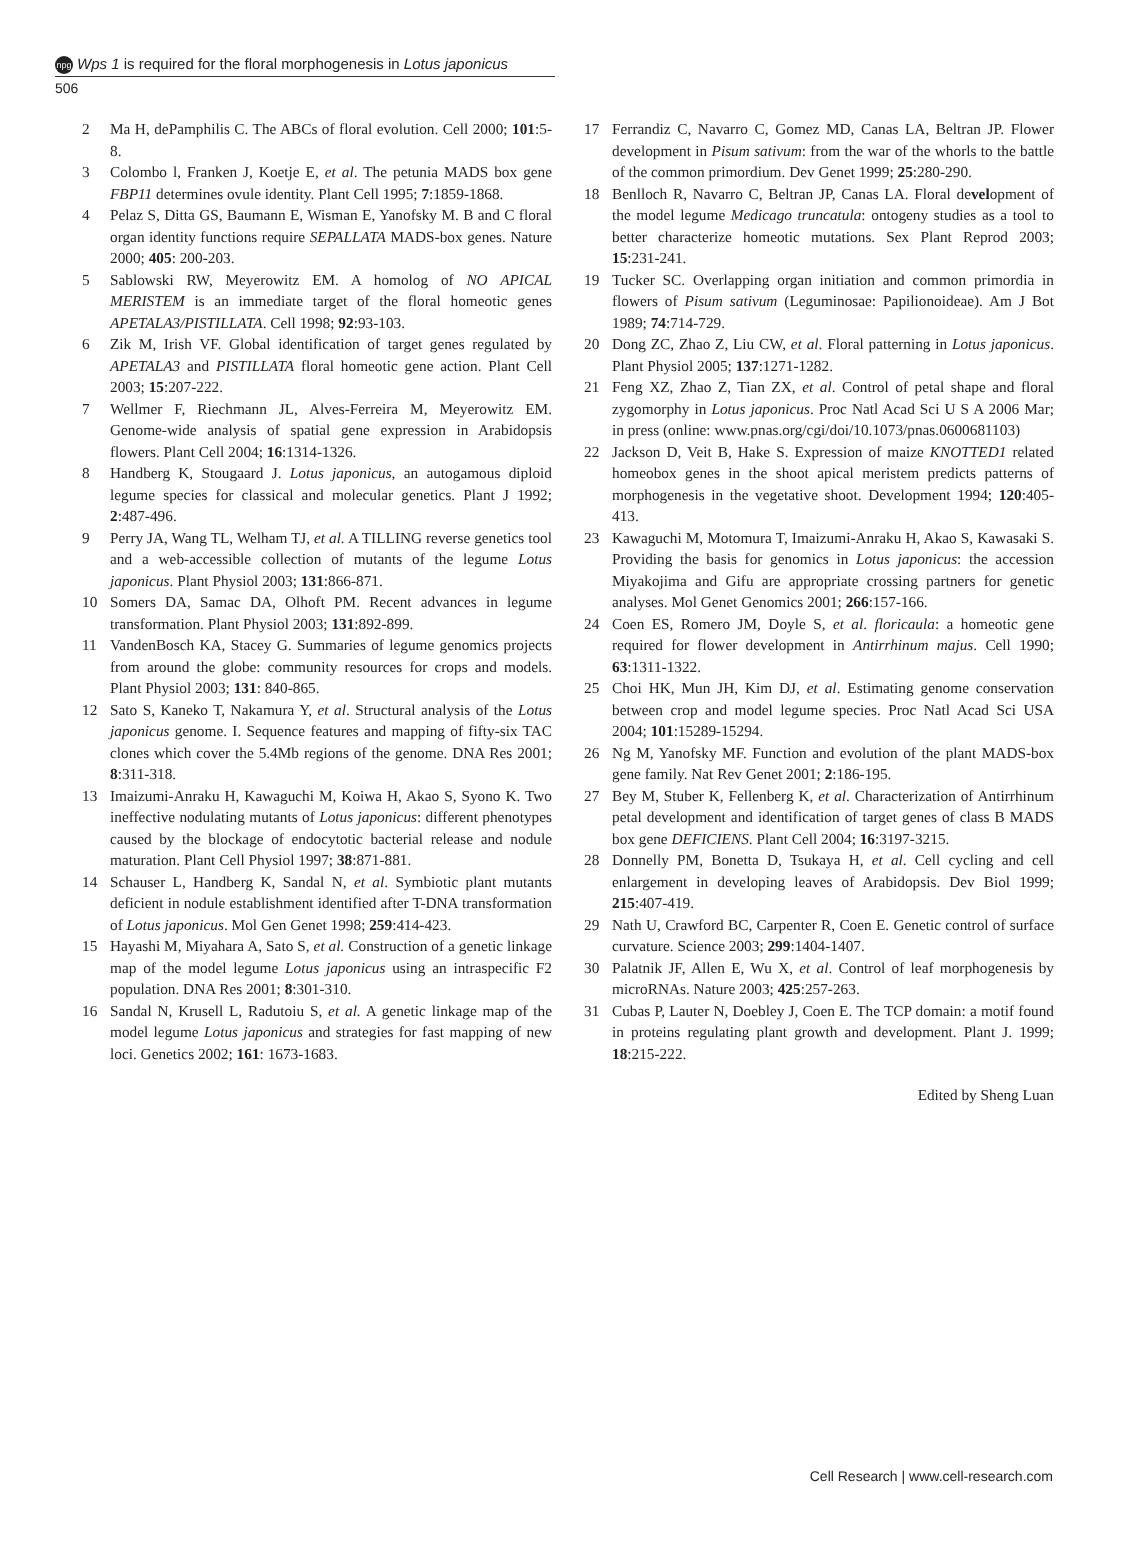npg Wps 1 is required for the floral morphogenesis in Lotus japonicus
506
2 Ma H, dePamphilis C. The ABCs of floral evolution. Cell 2000; 101:5-8.
3 Colombo l, Franken J, Koetje E, et al. The petunia MADS box gene FBP11 determines ovule identity. Plant Cell 1995; 7:1859-1868.
4 Pelaz S, Ditta GS, Baumann E, Wisman E, Yanofsky M. B and C floral organ identity functions require SEPALLATA MADS-box genes. Nature 2000; 405: 200-203.
5 Sablowski RW, Meyerowitz EM. A homolog of NO APICAL MERISTEM is an immediate target of the floral homeotic genes APETALA3/PISTILLATA. Cell 1998; 92:93-103.
6 Zik M, Irish VF. Global identification of target genes regulated by APETALA3 and PISTILLATA floral homeotic gene action. Plant Cell 2003; 15:207-222.
7 Wellmer F, Riechmann JL, Alves-Ferreira M, Meyerowitz EM. Genome-wide analysis of spatial gene expression in Arabidopsis flowers. Plant Cell 2004; 16:1314-1326.
8 Handberg K, Stougaard J. Lotus japonicus, an autogamous diploid legume species for classical and molecular genetics. Plant J 1992; 2:487-496.
9 Perry JA, Wang TL, Welham TJ, et al. A TILLING reverse genetics tool and a web-accessible collection of mutants of the legume Lotus japonicus. Plant Physiol 2003; 131:866-871.
10 Somers DA, Samac DA, Olhoft PM. Recent advances in legume transformation. Plant Physiol 2003; 131:892-899.
11 VandenBosch KA, Stacey G. Summaries of legume genomics projects from around the globe: community resources for crops and models. Plant Physiol 2003; 131: 840-865.
12 Sato S, Kaneko T, Nakamura Y, et al. Structural analysis of the Lotus japonicus genome. I. Sequence features and mapping of fifty-six TAC clones which cover the 5.4Mb regions of the genome. DNA Res 2001; 8:311-318.
13 Imaizumi-Anraku H, Kawaguchi M, Koiwa H, Akao S, Syono K. Two ineffective nodulating mutants of Lotus japonicus: different phenotypes caused by the blockage of endocytotic bacterial release and nodule maturation. Plant Cell Physiol 1997; 38:871-881.
14 Schauser L, Handberg K, Sandal N, et al. Symbiotic plant mutants deficient in nodule establishment identified after T-DNA transformation of Lotus japonicus. Mol Gen Genet 1998; 259:414-423.
15 Hayashi M, Miyahara A, Sato S, et al. Construction of a genetic linkage map of the model legume Lotus japonicus using an intraspecific F2 population. DNA Res 2001; 8:301-310.
16 Sandal N, Krusell L, Radutoiu S, et al. A genetic linkage map of the model legume Lotus japonicus and strategies for fast mapping of new loci. Genetics 2002; 161: 1673-1683.
17 Ferrandiz C, Navarro C, Gomez MD, Canas LA, Beltran JP. Flower development in Pisum sativum: from the war of the whorls to the battle of the common primordium. Dev Genet 1999; 25:280-290.
18 Benlloch R, Navarro C, Beltran JP, Canas LA. Floral development of the model legume Medicago truncatula: ontogeny studies as a tool to better characterize homeotic mutations. Sex Plant Reprod 2003; 15:231-241.
19 Tucker SC. Overlapping organ initiation and common primordia in flowers of Pisum sativum (Leguminosae: Papilionoideae). Am J Bot 1989; 74:714-729.
20 Dong ZC, Zhao Z, Liu CW, et al. Floral patterning in Lotus japonicus. Plant Physiol 2005; 137:1271-1282.
21 Feng XZ, Zhao Z, Tian ZX, et al. Control of petal shape and floral zygomorphy in Lotus japonicus. Proc Natl Acad Sci U S A 2006 Mar; in press (online: www.pnas.org/cgi/doi/10.1073/pnas.0600681103)
22 Jackson D, Veit B, Hake S. Expression of maize KNOTTED1 related homeobox genes in the shoot apical meristem predicts patterns of morphogenesis in the vegetative shoot. Development 1994; 120:405-413.
23 Kawaguchi M, Motomura T, Imaizumi-Anraku H, Akao S, Kawasaki S. Providing the basis for genomics in Lotus japonicus: the accession Miyakojima and Gifu are appropriate crossing partners for genetic analyses. Mol Genet Genomics 2001; 266:157-166.
24 Coen ES, Romero JM, Doyle S, et al. floricaula: a homeotic gene required for flower development in Antirrhinum majus. Cell 1990; 63:1311-1322.
25 Choi HK, Mun JH, Kim DJ, et al. Estimating genome conservation between crop and model legume species. Proc Natl Acad Sci USA 2004; 101:15289-15294.
26 Ng M, Yanofsky MF. Function and evolution of the plant MADS-box gene family. Nat Rev Genet 2001; 2:186-195.
27 Bey M, Stuber K, Fellenberg K, et al. Characterization of Antirrhinum petal development and identification of target genes of class B MADS box gene DEFICIENS. Plant Cell 2004; 16:3197-3215.
28 Donnelly PM, Bonetta D, Tsukaya H, et al. Cell cycling and cell enlargement in developing leaves of Arabidopsis. Dev Biol 1999; 215:407-419.
29 Nath U, Crawford BC, Carpenter R, Coen E. Genetic control of surface curvature. Science 2003; 299:1404-1407.
30 Palatnik JF, Allen E, Wu X, et al. Control of leaf morphogenesis by microRNAs. Nature 2003; 425:257-263.
31 Cubas P, Lauter N, Doebley J, Coen E. The TCP domain: a motif found in proteins regulating plant growth and development. Plant J. 1999; 18:215-222.
Edited by Sheng Luan
Cell Research | www.cell-research.com